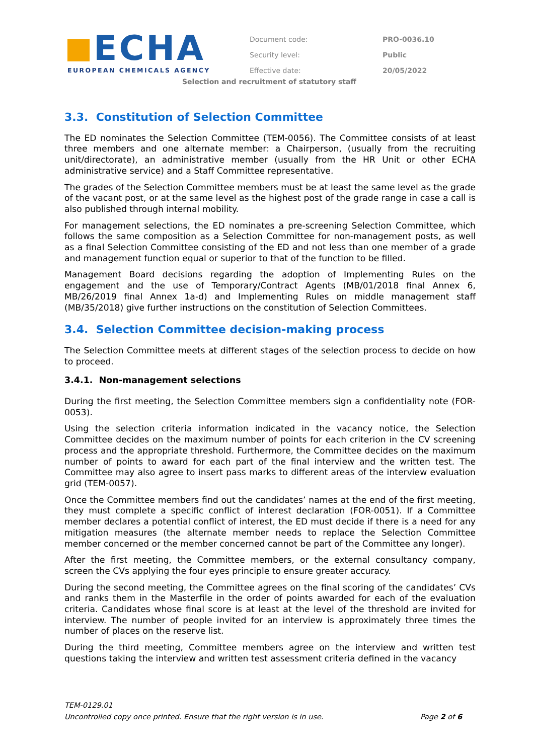ECHA
EUROPEAN CHEMICALS AGENCY
| Document code: | PRO-0036.10 |
| Security level: | Public |
| Effective date: | 20/05/2022 |
Selection and recruitment of statutory staff
3.3. Constitution of Selection Committee
The ED nominates the Selection Committee (TEM-0056). The Committee consists of at least three members and one alternate member: a Chairperson, (usually from the recruiting unit/directorate), an administrative member (usually from the HR Unit or other ECHA administrative service) and a Staff Committee representative.
The grades of the Selection Committee members must be at least the same level as the grade of the vacant post, or at the same level as the highest post of the grade range in case a call is also published through internal mobility.
For management selections, the ED nominates a pre-screening Selection Committee, which follows the same composition as a Selection Committee for non-management posts, as well as a final Selection Committee consisting of the ED and not less than one member of a grade and management function equal or superior to that of the function to be filled.
Management Board decisions regarding the adoption of Implementing Rules on the engagement and the use of Temporary/Contract Agents (MB/01/2018 final Annex 6, MB/26/2019 final Annex 1a-d) and Implementing Rules on middle management staff (MB/35/2018) give further instructions on the constitution of Selection Committees.
3.4. Selection Committee decision-making process
The Selection Committee meets at different stages of the selection process to decide on how to proceed.
3.4.1. Non-management selections
During the first meeting, the Selection Committee members sign a confidentiality note (FOR-0053).
Using the selection criteria information indicated in the vacancy notice, the Selection Committee decides on the maximum number of points for each criterion in the CV screening process and the appropriate threshold. Furthermore, the Committee decides on the maximum number of points to award for each part of the final interview and the written test. The Committee may also agree to insert pass marks to different areas of the interview evaluation grid (TEM-0057).
Once the Committee members find out the candidates’ names at the end of the first meeting, they must complete a specific conflict of interest declaration (FOR-0051). If a Committee member declares a potential conflict of interest, the ED must decide if there is a need for any mitigation measures (the alternate member needs to replace the Selection Committee member concerned or the member concerned cannot be part of the Committee any longer).
After the first meeting, the Committee members, or the external consultancy company, screen the CVs applying the four eyes principle to ensure greater accuracy.
During the second meeting, the Committee agrees on the final scoring of the candidates’ CVs and ranks them in the Masterfile in the order of points awarded for each of the evaluation criteria. Candidates whose final score is at least at the level of the threshold are invited for interview. The number of people invited for an interview is approximately three times the number of places on the reserve list.
During the third meeting, Committee members agree on the interview and written test questions taking the interview and written test assessment criteria defined in the vacancy
TEM-0129.01
Uncontrolled copy once printed. Ensure that the right version is in use. Page 2 of 6